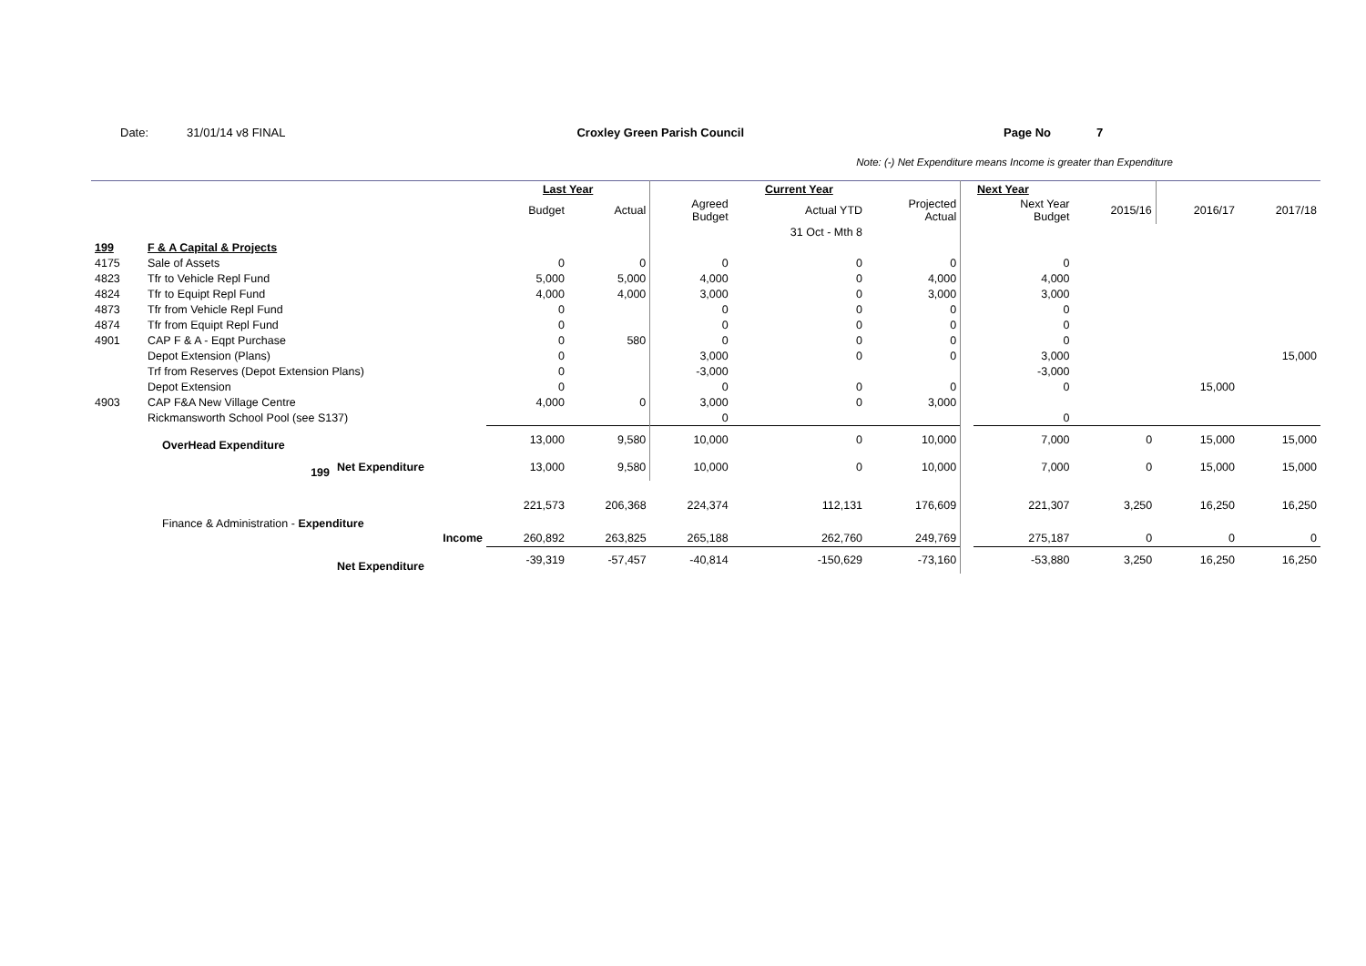Date: 31/01/14 v8 FINAL Croxley Green Parish Council Page No 7
Note: (-) Net Expenditure means Income is greater than Expenditure
| | | | Last Year | | | Current Year | | | Next Year | | | |
| | | | Budget | Actual | Agreed Budget | Actual YTD | Projected Actual | | Next Year Budget | 2015/16 | 2016/17 | 2017/18 |
| | | | | | | 31 Oct - Mth 8 | | | | | | |
| 199 | F & A Capital & Projects | | | | | | | | | | | |
| 4175 | Sale of Assets | | 0 | 0 | 0 | 0 | 0 | | 0 | | | |
| 4823 | Tfr to Vehicle Repl Fund | | 5,000 | 5,000 | 4,000 | 0 | 4,000 | | 4,000 | | | |
| 4824 | Tfr to Equipt Repl Fund | | 4,000 | 4,000 | 3,000 | 0 | 3,000 | | 3,000 | | | |
| 4873 | Tfr from Vehicle Repl Fund | | 0 | | 0 | 0 | 0 | | 0 | | | |
| 4874 | Tfr from Equipt Repl Fund | | 0 | | 0 | 0 | 0 | | 0 | | | |
| 4901 | CAP F & A - Eqpt Purchase | | 0 | 580 | 0 | 0 | 0 | | 0 | | | |
| | Depot Extension (Plans) | | 0 | | 3,000 | 0 | 0 | | 3,000 | | | 15,000 |
| | Trf from Reserves (Depot Extension Plans) | | 0 | | -3,000 | | | | -3,000 | | | |
| | Depot Extension | | 0 | | 0 | 0 | 0 | | 0 | | 15,000 | |
| 4903 | CAP F&A New Village Centre | | 4,000 | 0 | 3,000 | 0 | 3,000 | | | | | |
| | Rickmansworth School Pool (see S137) | | | | 0 | | | | 0 | | | |
| | OverHead Expenditure | | 13,000 | 9,580 | 10,000 | 0 | 10,000 | | 7,000 | 0 | 15,000 | 15,000 |
| | 199 | Net Expenditure | 13,000 | 9,580 | 10,000 | 0 | 10,000 | | 7,000 | 0 | 15,000 | 15,000 |
| | Finance & Administration - Expenditure | | 221,573 | 206,368 | 224,374 | 112,131 | 176,609 | | 221,307 | 3,250 | 16,250 | 16,250 |
| | Income | | 260,892 | 263,825 | 265,188 | 262,760 | 249,769 | | 275,187 | 0 | 0 | 0 |
| | | Net Expenditure | -39,319 | -57,457 | -40,814 | -150,629 | -73,160 | | -53,880 | 3,250 | 16,250 | 16,250 |